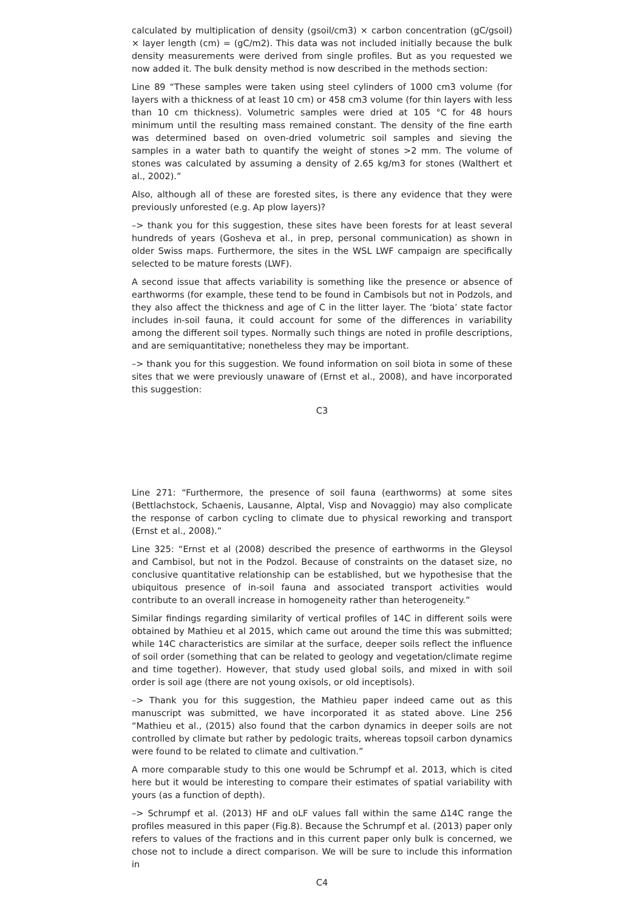calculated by multiplication of density (gsoil/cm3) × carbon concentration (gC/gsoil) × layer length (cm) = (gC/m2). This data was not included initially because the bulk density measurements were derived from single profiles. But as you requested we now added it. The bulk density method is now described in the methods section:
Line 89 “These samples were taken using steel cylinders of 1000 cm3 volume (for layers with a thickness of at least 10 cm) or 458 cm3 volume (for thin layers with less than 10 cm thickness). Volumetric samples were dried at 105 °C for 48 hours minimum until the resulting mass remained constant. The density of the fine earth was determined based on oven-dried volumetric soil samples and sieving the samples in a water bath to quantify the weight of stones >2 mm. The volume of stones was calculated by assuming a density of 2.65 kg/m3 for stones (Walthert et al., 2002).”
Also, although all of these are forested sites, is there any evidence that they were previously unforested (e.g. Ap plow layers)?
–> thank you for this suggestion, these sites have been forests for at least several hundreds of years (Gosheva et al., in prep, personal communication) as shown in older Swiss maps. Furthermore, the sites in the WSL LWF campaign are specifically selected to be mature forests (LWF).
A second issue that affects variability is something like the presence or absence of earthworms (for example, these tend to be found in Cambisols but not in Podzols, and they also affect the thickness and age of C in the litter layer. The ‘biota’ state factor includes in-soil fauna, it could account for some of the differences in variability among the different soil types. Normally such things are noted in profile descriptions, and are semiquantitative; nonetheless they may be important.
–> thank you for this suggestion. We found information on soil biota in some of these sites that we were previously unaware of (Ernst et al., 2008), and have incorporated this suggestion:
C3
Line 271: “Furthermore, the presence of soil fauna (earthworms) at some sites (Bettlachstock, Schaenis, Lausanne, Alptal, Visp and Novaggio) may also complicate the response of carbon cycling to climate due to physical reworking and transport (Ernst et al., 2008).”
Line 325: “Ernst et al (2008) described the presence of earthworms in the Gleysol and Cambisol, but not in the Podzol. Because of constraints on the dataset size, no conclusive quantitative relationship can be established, but we hypothesise that the ubiquitous presence of in-soil fauna and associated transport activities would contribute to an overall increase in homogeneity rather than heterogeneity.”
Similar findings regarding similarity of vertical profiles of 14C in different soils were obtained by Mathieu et al 2015, which came out around the time this was submitted; while 14C characteristics are similar at the surface, deeper soils reflect the influence of soil order (something that can be related to geology and vegetation/climate regime and time together). However, that study used global soils, and mixed in with soil order is soil age (there are not young oxisols, or old inceptisols).
–> Thank you for this suggestion, the Mathieu paper indeed came out as this manuscript was submitted, we have incorporated it as stated above. Line 256 “Mathieu et al., (2015) also found that the carbon dynamics in deeper soils are not controlled by climate but rather by pedologic traits, whereas topsoil carbon dynamics were found to be related to climate and cultivation.”
A more comparable study to this one would be Schrumpf et al. 2013, which is cited here but it would be interesting to compare their estimates of spatial variability with yours (as a function of depth).
–> Schrumpf et al. (2013) HF and oLF values fall within the same ∆14C range the profiles measured in this paper (Fig.8). Because the Schrumpf et al. (2013) paper only refers to values of the fractions and in this current paper only bulk is concerned, we chose not to include a direct comparison. We will be sure to include this information in
C4